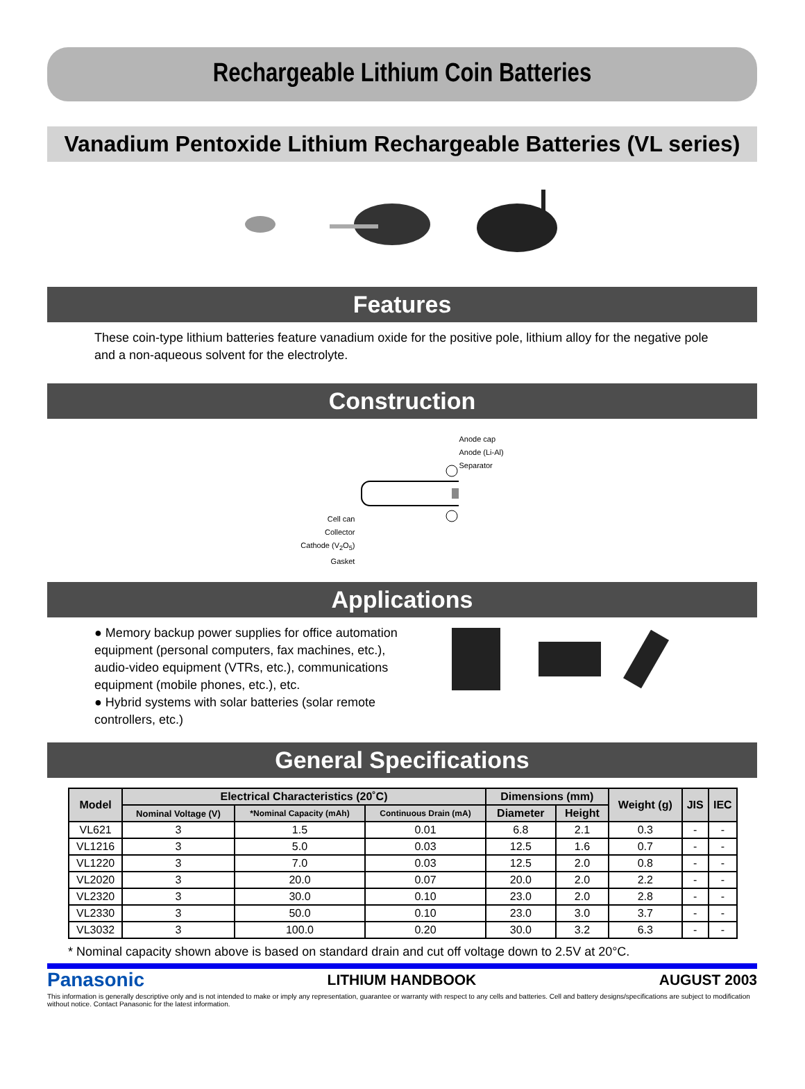Rechargeable Lithium Coin Batteries
Vanadium Pentoxide Lithium Rechargeable Batteries (VL series)
Features
These coin-type lithium batteries feature vanadium oxide for the positive pole, lithium alloy for the negative pole and a non-aqueous solvent for the electrolyte.
Construction
Cell can
Collector
Cathode (V<sub>2</sub>O<sub>5</sub>)
Gasket
Anode cap
Anode (Li-Al)
Separator
Applications
● Memory backup power supplies for office automation equipment (personal computers, fax machines, etc.), audio-video equipment (VTRs, etc.), communications equipment (mobile phones, etc.), etc.
● Hybrid systems with solar batteries (solar remote controllers, etc.)
General Specifications
| Model | Electrical Characteristics (20˚C) | | | Dimensions (mm) | | Weight (g) | JIS | IEC |
| --- | --- | --- | --- | --- | --- | --- | --- | --- |
| | Nominal Voltage (V) | *Nominal Capacity (mAh) | Continuous Drain (mA) | Diameter | Height | | | |
| VL621 | 3 | 1.5 | 0.01 | 6.8 | 2.1 | 0.3 | - | - |
| VL1216 | 3 | 5.0 | 0.03 | 12.5 | 1.6 | 0.7 | - | - |
| VL1220 | 3 | 7.0 | 0.03 | 12.5 | 2.0 | 0.8 | - | - |
| VL2020 | 3 | 20.0 | 0.07 | 20.0 | 2.0 | 2.2 | - | - |
| VL2320 | 3 | 30.0 | 0.10 | 23.0 | 2.0 | 2.8 | - | - |
| VL2330 | 3 | 50.0 | 0.10 | 23.0 | 3.0 | 3.7 | - | - |
| VL3032 | 3 | 100.0 | 0.20 | 30.0 | 3.2 | 6.3 | - | - |
* Nominal capacity shown above is based on standard drain and cut off voltage down to 2.5V at 20°C.
Panasonic LITHIUM HANDBOOK AUGUST 2003
This information is generally descriptive only and is not intended to make or imply any representation, guarantee or warranty with respect to any cells and batteries. Cell and battery designs/specifications are subject to modification without notice. Contact Panasonic for the latest information.